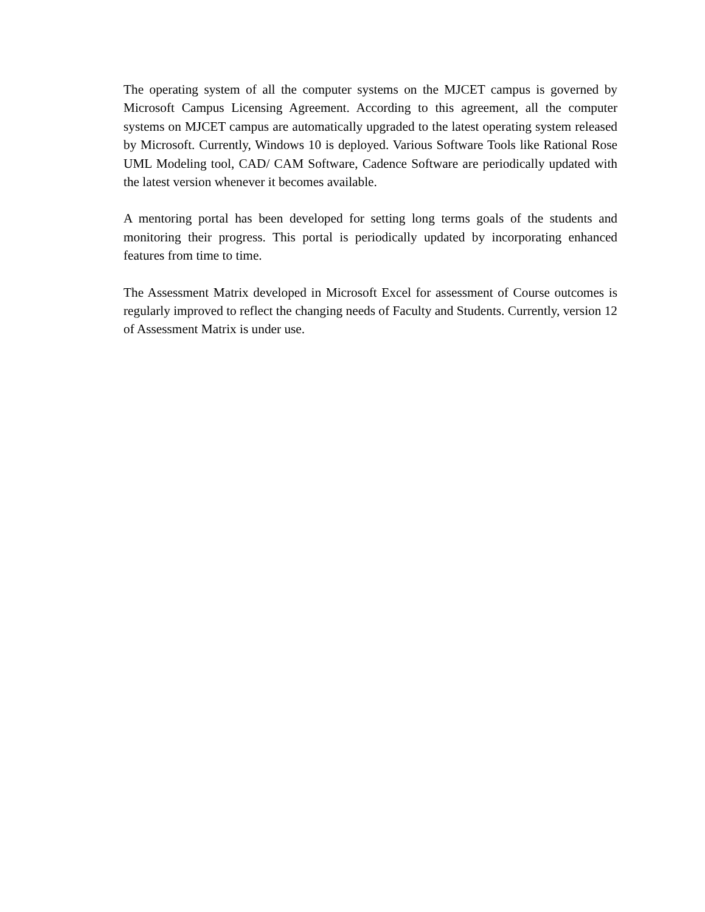The operating system of all the computer systems on the MJCET campus is governed by Microsoft Campus Licensing Agreement. According to this agreement, all the computer systems on MJCET campus are automatically upgraded to the latest operating system released by Microsoft. Currently, Windows 10 is deployed. Various Software Tools like Rational Rose UML Modeling tool, CAD/ CAM Software, Cadence Software are periodically updated with the latest version whenever it becomes available.
A mentoring portal has been developed for setting long terms goals of the students and monitoring their progress. This portal is periodically updated by incorporating enhanced features from time to time.
The Assessment Matrix developed in Microsoft Excel for assessment of Course outcomes is regularly improved to reflect the changing needs of Faculty and Students. Currently, version 12 of Assessment Matrix is under use.